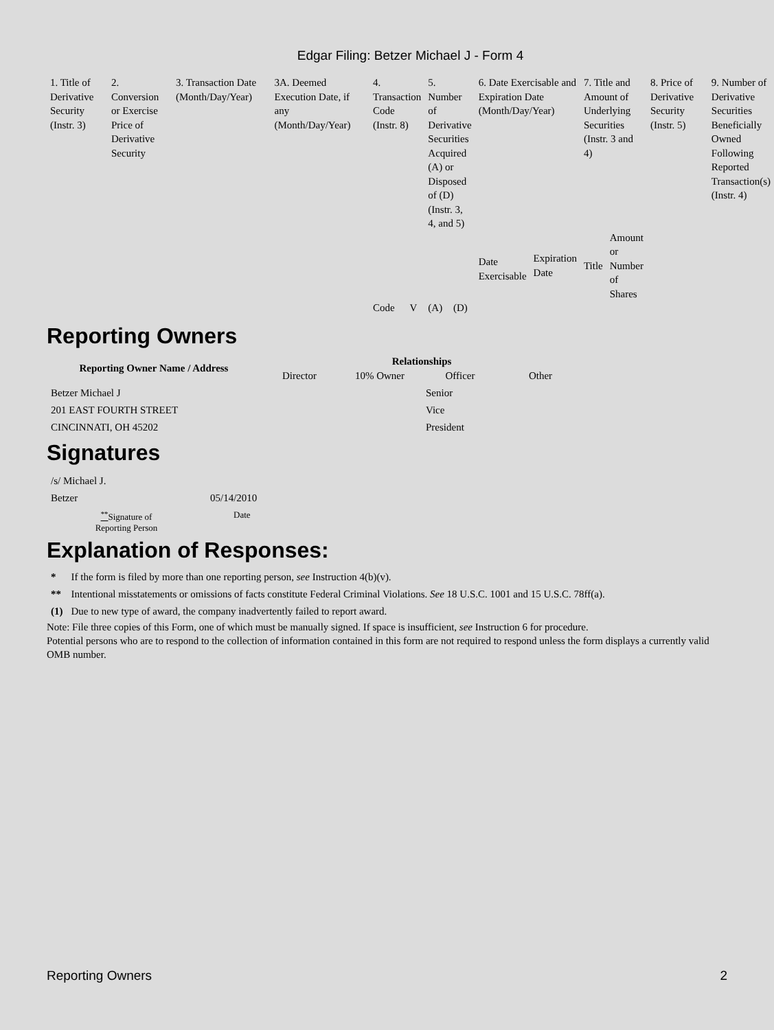Edgar Filing: Betzer Michael J - Form 4
| 1. Title of Derivative Security (Instr. 3) | 2. Conversion or Exercise Price of Derivative Security | 3. Transaction Date (Month/Day/Year) | 3A. Deemed Execution Date, if any (Month/Day/Year) | 4. Transaction Code (Instr. 8) | | 5. Number of Derivative Securities Acquired (A) or Disposed of (D) (Instr. 3, 4, and 5) | | 6. Date Exercisable and Expiration Date (Month/Day/Year) | | 7. Title and Amount of Underlying Securities (Instr. 3 and 4) | | 8. Price of Derivative Security (Instr. 5) | 9. Number of Derivative Securities Beneficially Owned Following Reported Transaction(s) (Instr. 4) |
| | | | | | | | | Date Exercisable | Expiration Date | Title | Amount or Number of Shares | | |
| | | | | Code | V | (A) | (D) | | | | | | |
Reporting Owners
| Reporting Owner Name / Address | Relationships | | | |
| --- | --- | --- | --- | --- |
| | Director | 10% Owner | Officer | Other |
| Betzer Michael J 201 EAST FOURTH STREET CINCINNATI, OH 45202 | | | Senior Vice President | |
Signatures
| /s/ Michael J. Betzer | 05/14/2010 |
| <sup>**</sup> Signature of Reporting Person | Date |
Explanation of Responses:
| * | If the form is filed by more than one reporting person, see Instruction 4(b)(v). |
| ** | Intentional misstatements or omissions of facts constitute Federal Criminal Violations. See 18 U.S.C. 1001 and 15 U.S.C. 78ff(a). |
| (1) | Due to new type of award, the company inadvertently failed to report award. |
Note: File three copies of this Form, one of which must be manually signed. If space is insufficient, see Instruction 6 for procedure.
Potential persons who are to respond to the collection of information contained in this form are not required to respond unless the form displays a currently valid OMB number.
Reporting Owners 2